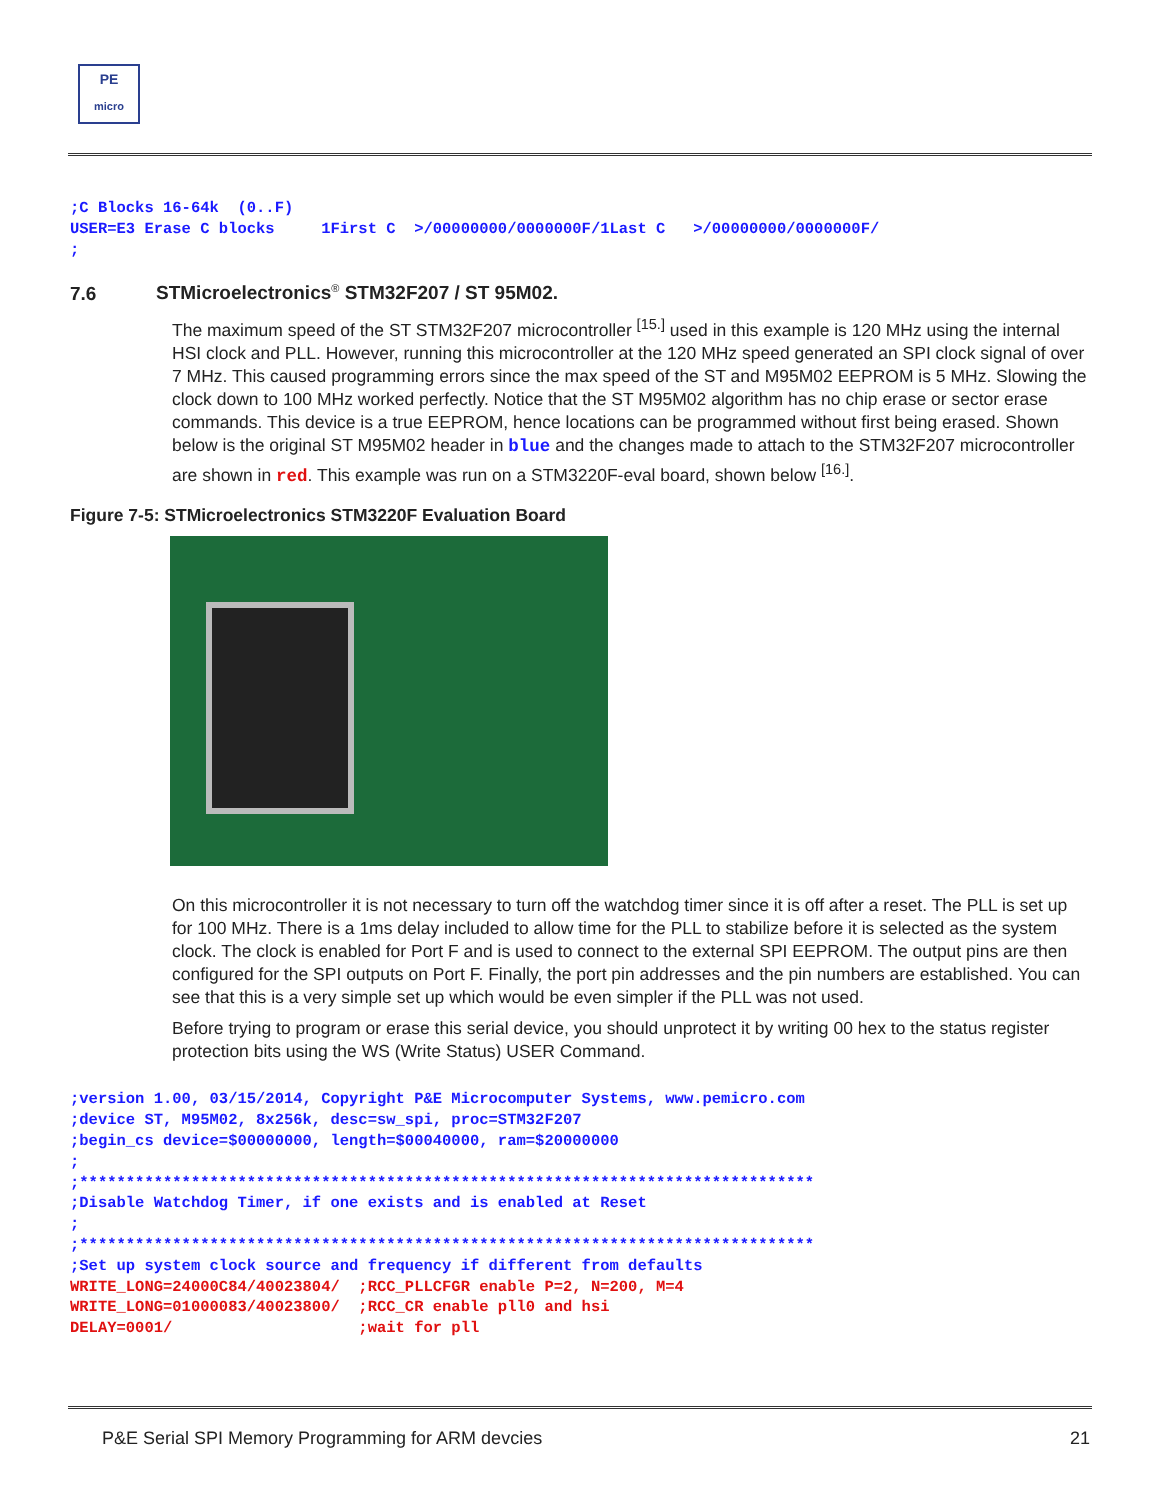PE
micro
;C Blocks 16-64k  (0..F)
USER=E3 Erase C blocks     1First C  >/00000000/0000000F/1Last C   >/00000000/0000000F/
;
7.6 STMicroelectronics<sup>®</sup> STM32F207 / ST 95M02.
The maximum speed of the ST STM32F207 microcontroller <sup>[15.]</sup> used in this example is 120 MHz using the internal HSI clock and PLL. However, running this microcontroller at the 120 MHz speed generated an SPI clock signal of over 7 MHz. This caused programming errors since the max speed of the ST and M95M02 EEPROM is 5 MHz. Slowing the clock down to 100 MHz worked perfectly. Notice that the ST M95M02 algorithm has no chip erase or sector erase commands. This device is a true EEPROM, hence locations can be programmed without first being erased. Shown below is the original ST M95M02 header in blue and the changes made to attach to the STM32F207 microcontroller are shown in red. This example was run on a STM3220F-eval board, shown below <sup>[16.]</sup>.
Figure 7-5: STMicroelectronics STM3220F Evaluation Board
On this microcontroller it is not necessary to turn off the watchdog timer since it is off after a reset. The PLL is set up for 100 MHz. There is a 1ms delay included to allow time for the PLL to stabilize before it is selected as the system clock. The clock is enabled for Port F and is used to connect to the external SPI EEPROM. The output pins are then configured for the SPI outputs on Port F. Finally, the port pin addresses and the pin numbers are established. You can see that this is a very simple set up which would be even simpler if the PLL was not used.
Before trying to program or erase this serial device, you should unprotect it by writing 00 hex to the status register protection bits using the WS (Write Status) USER Command.
;version 1.00, 03/15/2014, Copyright P&E Microcomputer Systems, www.pemicro.com
;device ST, M95M02, 8x256k, desc=sw_spi, proc=STM32F207
;begin_cs device=$00000000, length=$00040000, ram=$20000000
;
;*******************************************************************************
;Disable Watchdog Timer, if one exists and is enabled at Reset
;
;*******************************************************************************
;Set up system clock source and frequency if different from defaults
WRITE_LONG=24000C84/40023804/  ;RCC_PLLCFGR enable P=2, N=200, M=4
WRITE_LONG=01000083/40023800/  ;RCC_CR enable pll0 and hsi
DELAY=0001/                    ;wait for pll
P&E Serial SPI Memory Programming for ARM devcies 21